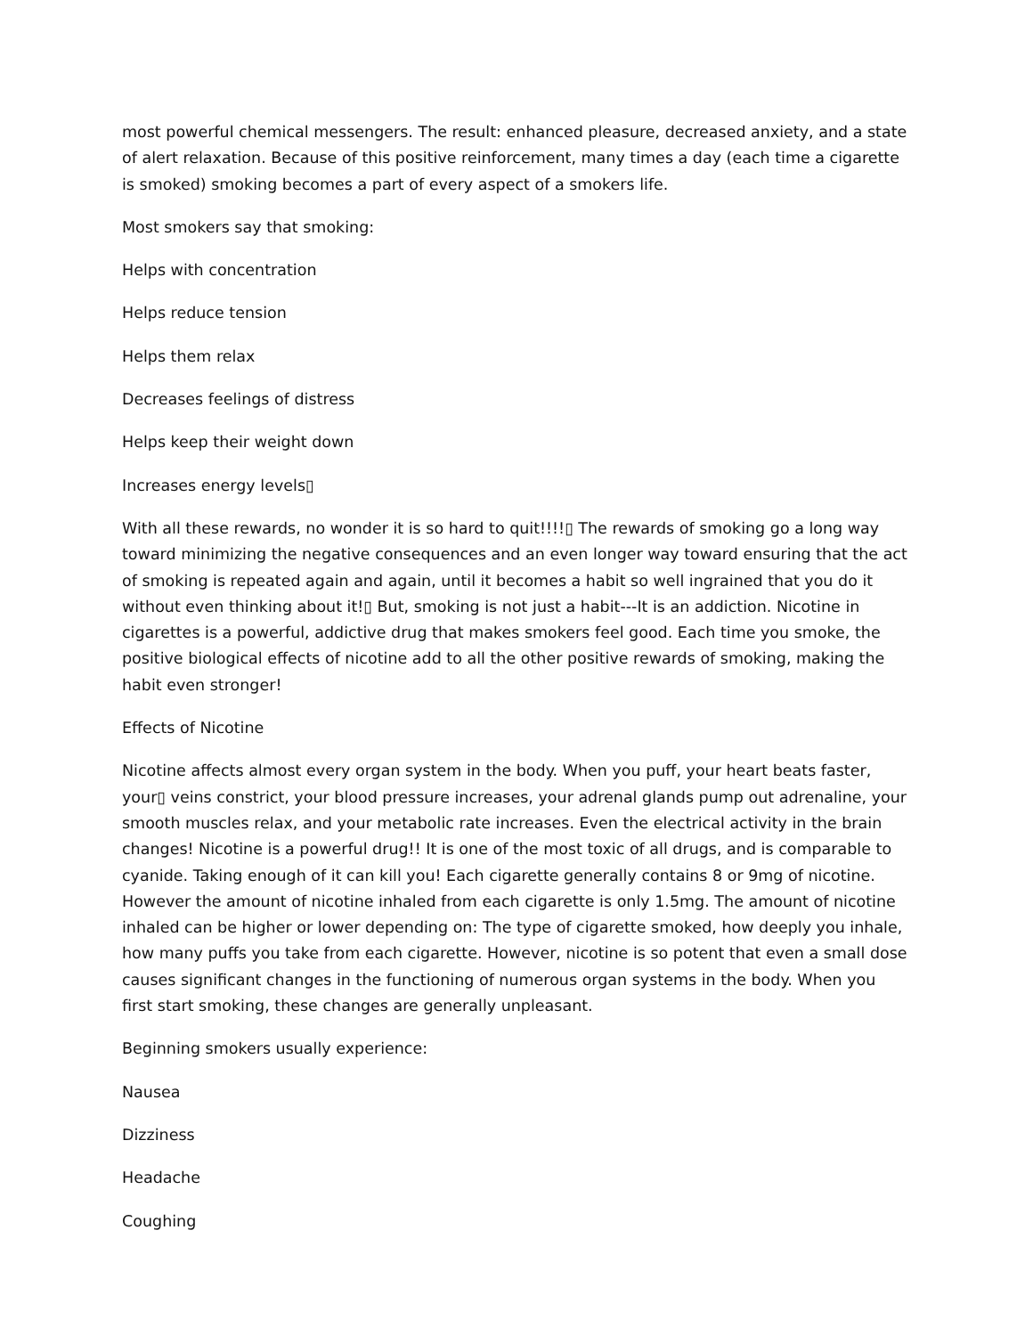most powerful chemical messengers. The result: enhanced pleasure, decreased anxiety, and a state of alert relaxation. Because of this positive reinforcement, many times a day (each time a cigarette is smoked) smoking becomes a part of every aspect of a smokers life.
Most smokers say that smoking:
Helps with concentration
Helps reduce tension
Helps them relax
Decreases feelings of distress
Helps keep their weight down
Increases energy levels▯
With all these rewards, no wonder it is so hard to quit!!!!▯ The rewards of smoking go a long way toward minimizing the negative consequences and an even longer way toward ensuring that the act of smoking is repeated again and again, until it becomes a habit so well ingrained that you do it without even thinking about it!▯ But, smoking is not just a habit---It is an addiction. Nicotine in cigarettes is a powerful, addictive drug that makes smokers feel good. Each time you smoke, the positive biological effects of nicotine add to all the other positive rewards of smoking, making the habit even stronger!
Effects of Nicotine
Nicotine affects almost every organ system in the body. When you puff, your heart beats faster, your▯ veins constrict, your blood pressure increases, your adrenal glands pump out adrenaline, your smooth muscles relax, and your metabolic rate increases. Even the electrical activity in the brain changes! Nicotine is a powerful drug!! It is one of the most toxic of all drugs, and is comparable to cyanide. Taking enough of it can kill you! Each cigarette generally contains 8 or 9mg of nicotine. However the amount of nicotine inhaled from each cigarette is only 1.5mg. The amount of nicotine inhaled can be higher or lower depending on: The type of cigarette smoked, how deeply you inhale, how many puffs you take from each cigarette. However, nicotine is so potent that even a small dose causes significant changes in the functioning of numerous organ systems in the body. When you first start smoking, these changes are generally unpleasant.
Beginning smokers usually experience:
Nausea
Dizziness
Headache
Coughing